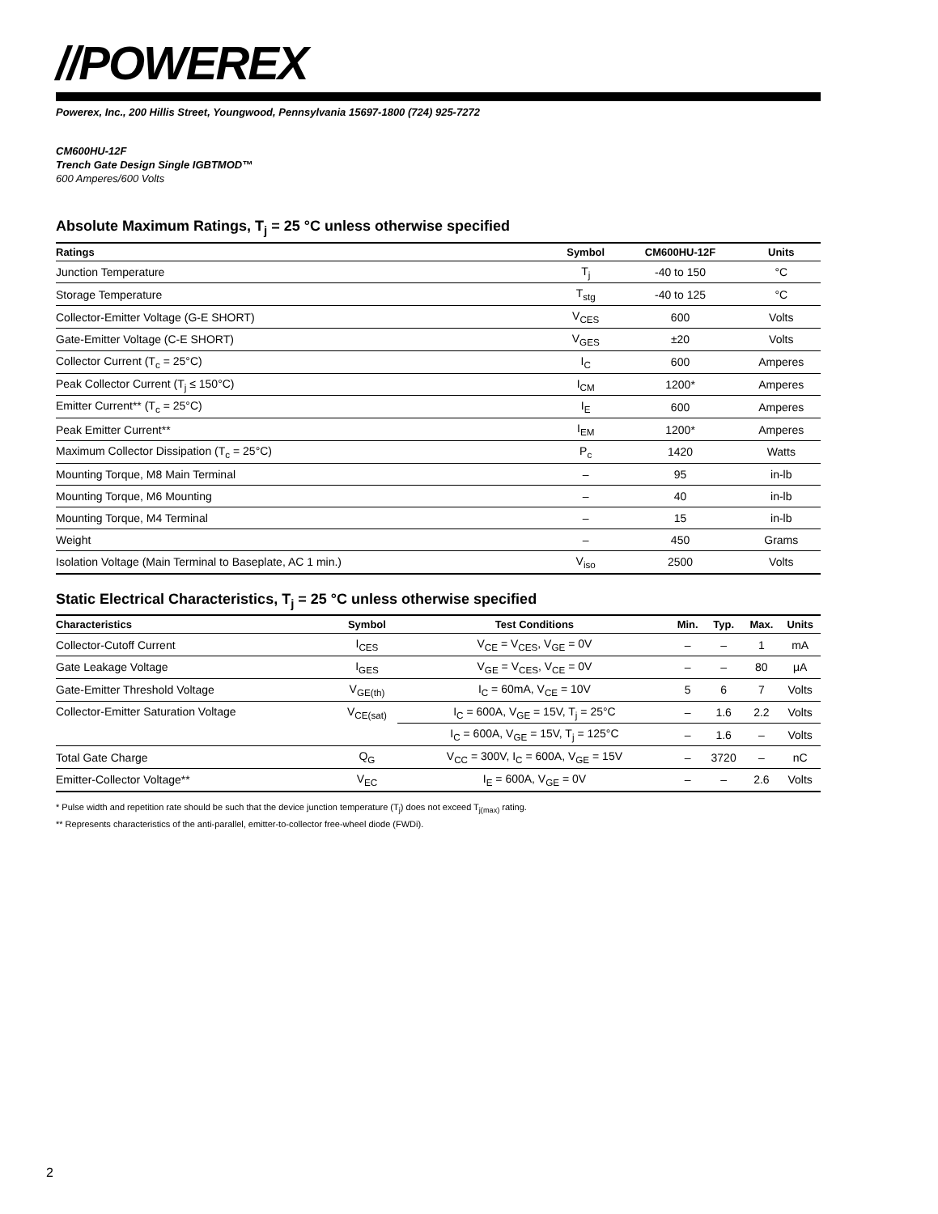//POWEREX
Powerex, Inc., 200 Hillis Street, Youngwood, Pennsylvania 15697-1800 (724) 925-7272
CM600HU-12F
Trench Gate Design Single IGBTMOD™
600 Amperes/600 Volts
Absolute Maximum Ratings, T<sub>j</sub> = 25 °C unless otherwise specified
| Ratings | Symbol | CM600HU-12F | Units |
| --- | --- | --- | --- |
| Junction Temperature | T<sub>j</sub> | -40 to 150 | °C |
| Storage Temperature | T<sub>stg</sub> | -40 to 125 | °C |
| Collector-Emitter Voltage (G-E SHORT) | V<sub>CES</sub> | 600 | Volts |
| Gate-Emitter Voltage (C-E SHORT) | V<sub>GES</sub> | ±20 | Volts |
| Collector Current (T<sub>c</sub> = 25°C) | I<sub>C</sub> | 600 | Amperes |
| Peak Collector Current (T<sub>j</sub> ≤ 150°C) | I<sub>CM</sub> | 1200* | Amperes |
| Emitter Current** (T<sub>c</sub> = 25°C) | I<sub>E</sub> | 600 | Amperes |
| Peak Emitter Current** | I<sub>EM</sub> | 1200* | Amperes |
| Maximum Collector Dissipation (T<sub>c</sub> = 25°C) | P<sub>c</sub> | 1420 | Watts |
| Mounting Torque, M8 Main Terminal | – | 95 | in-lb |
| Mounting Torque, M6 Mounting | – | 40 | in-lb |
| Mounting Torque, M4 Terminal | – | 15 | in-lb |
| Weight | – | 450 | Grams |
| Isolation Voltage (Main Terminal to Baseplate, AC 1 min.) | V<sub>iso</sub> | 2500 | Volts |
Static Electrical Characteristics, T<sub>j</sub> = 25 °C unless otherwise specified
| Characteristics | Symbol | Test Conditions | Min. | Typ. | Max. | Units |
| --- | --- | --- | --- | --- | --- | --- |
| Collector-Cutoff Current | I<sub>CES</sub> | V<sub>CE</sub> = V<sub>CES</sub>, V<sub>GE</sub> = 0V | – | – | 1 | mA |
| Gate Leakage Voltage | I<sub>GES</sub> | V<sub>GE</sub> = V<sub>CES</sub>, V<sub>CE</sub> = 0V | – | – | 80 | μA |
| Gate-Emitter Threshold Voltage | V<sub>GE(th)</sub> | I<sub>C</sub> = 60mA, V<sub>CE</sub> = 10V | 5 | 6 | 7 | Volts |
| Collector-Emitter Saturation Voltage | V<sub>CE(sat)</sub> | I<sub>C</sub> = 600A, V<sub>GE</sub> = 15V, T<sub>j</sub> = 25°C | – | 1.6 | 2.2 | Volts |
| | | I<sub>C</sub> = 600A, V<sub>GE</sub> = 15V, T<sub>j</sub> = 125°C | – | 1.6 | – | Volts |
| Total Gate Charge | Q<sub>G</sub> | V<sub>CC</sub> = 300V, I<sub>C</sub> = 600A, V<sub>GE</sub> = 15V | – | 3720 | – | nC |
| Emitter-Collector Voltage** | V<sub>EC</sub> | I<sub>E</sub> = 600A, V<sub>GE</sub> = 0V | – | – | 2.6 | Volts |
* Pulse width and repetition rate should be such that the device junction temperature (T<sub>j</sub>) does not exceed T<sub>j(max)</sub> rating.
** Represents characteristics of the anti-parallel, emitter-to-collector free-wheel diode (FWDi).
2